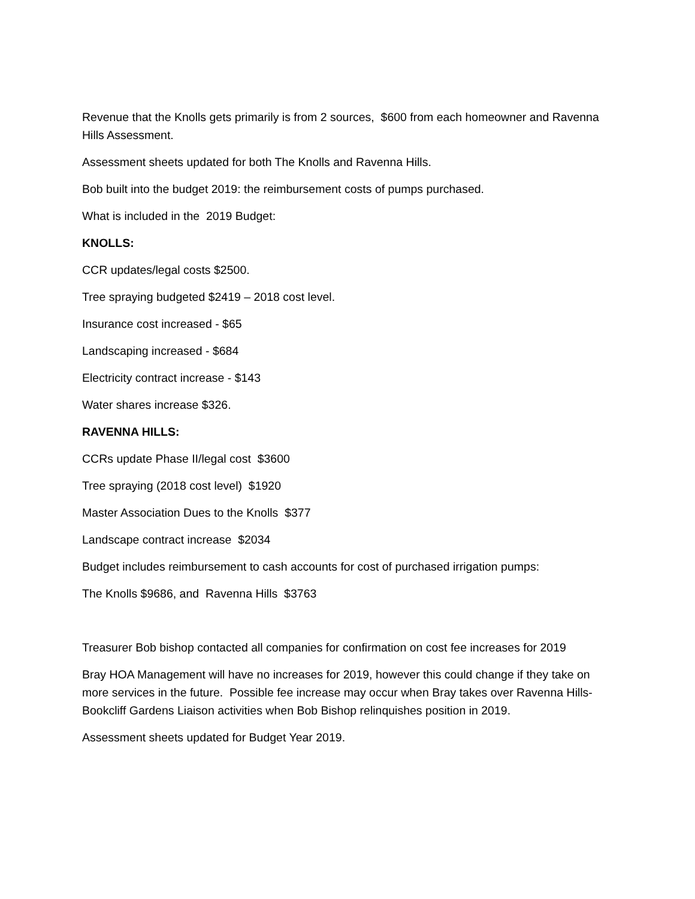Revenue that the Knolls gets primarily is from 2 sources, $600 from each homeowner and Ravenna Hills Assessment.
Assessment sheets updated for both The Knolls and Ravenna Hills.
Bob built into the budget 2019: the reimbursement costs of pumps purchased.
What is included in the 2019 Budget:
KNOLLS:
CCR updates/legal costs $2500.
Tree spraying budgeted $2419 – 2018 cost level.
Insurance cost increased - $65
Landscaping increased - $684
Electricity contract increase - $143
Water shares increase $326.
RAVENNA HILLS:
CCRs update Phase II/legal cost $3600
Tree spraying (2018 cost level) $1920
Master Association Dues to the Knolls $377
Landscape contract increase $2034
Budget includes reimbursement to cash accounts for cost of purchased irrigation pumps:
The Knolls $9686, and Ravenna Hills $3763
Treasurer Bob bishop contacted all companies for confirmation on cost fee increases for 2019
Bray HOA Management will have no increases for 2019, however this could change if they take on more services in the future. Possible fee increase may occur when Bray takes over Ravenna Hills-Bookcliff Gardens Liaison activities when Bob Bishop relinquishes position in 2019.
Assessment sheets updated for Budget Year 2019.